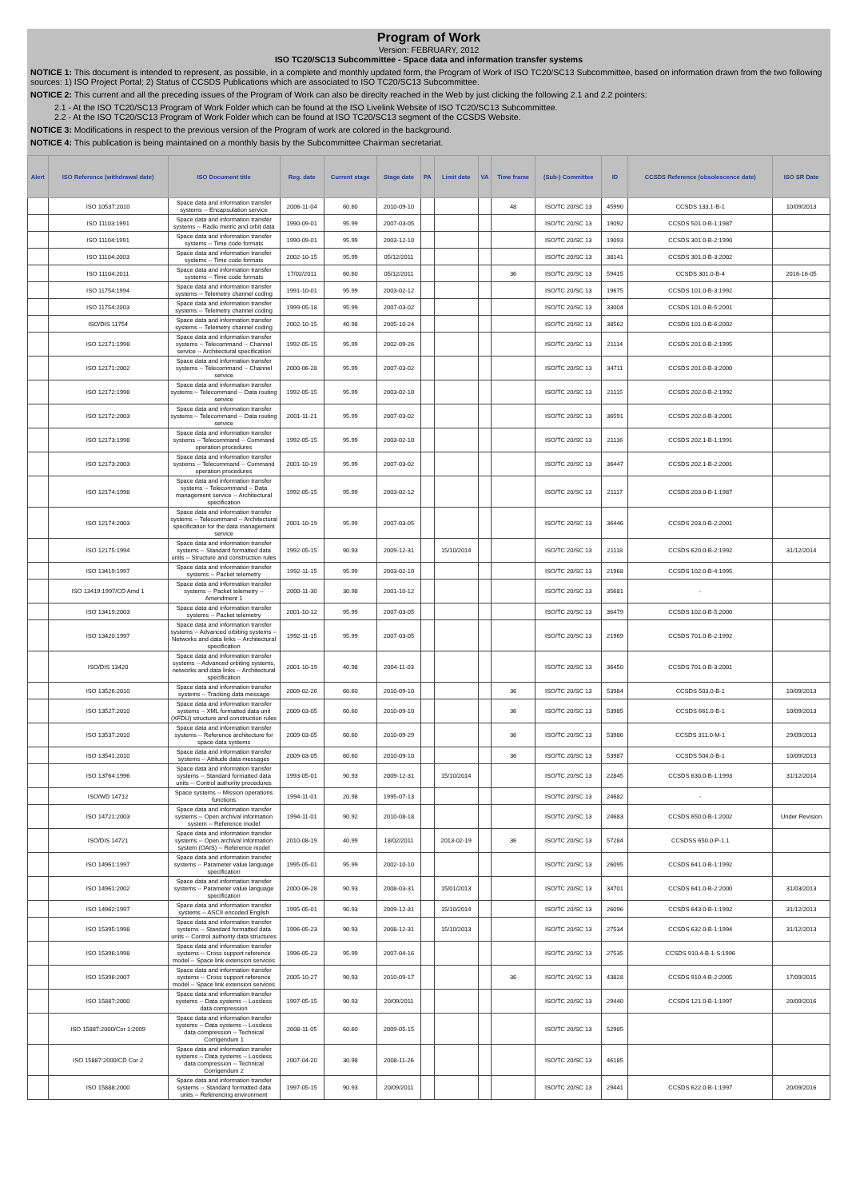Program of Work
Version: FEBRUARY, 2012
ISO TC20/SC13 Subcommittee - Space data and information transfer systems
NOTICE 1: This document is intended to represent, as possible, in a complete and monthly updated form, the Program of Work of ISO TC20/SC13 Subcommittee, based on information drawn from the two following sources: 1) ISO Project Portal; 2) Status of CCSDS Publications which are associated to ISO TC20/SC13 Subcommittee.
NOTICE 2: This current and all the preceding issues of the Program of Work can also be direclty reached in the Web by just clicking the following 2.1 and 2.2 pointers:
2.1 - At the ISO TC20/SC13 Program of Work Folder which can be found at the ISO Livelink Website of ISO TC20/SC13 Subcommittee.
2.2 - At the ISO TC20/SC13 Program of Work Folder which can be found at ISO TC20/SC13 segment of the CCSDS Website.
NOTICE 3: Modifications in respect to the previous version of the Program of work are colored in the background.
NOTICE 4: This publication is being maintained on a monthly basis by the Subcommittee Chairman secretariat.
| Alert | ISO Reference (withdrawal date) | ISO Document title | Reg. date | Current stage | Stage date | PA | Limit date | VA | Time frame | (Sub-) Committee | ID | CCSDS Reference (obsolescence date) | ISO SR Date |
| --- | --- | --- | --- | --- | --- | --- | --- | --- | --- | --- | --- | --- | --- |
| | ISO 10537:2010 | Space data and information transfer systems -- Encapsulation service | 2006-11-04 | 60.60 | 2010-09-10 | | | | 48 | ISO/TC 20/SC 13 | 45990 | CCSDS 133.1-B-1 | 10/09/2013 |
| | ISO 11103:1991 | Space data and information transfer systems -- Radio metric and orbit data | 1990-09-01 | 95.99 | 2007-03-05 | | | | | ISO/TC 20/SC 13 | 19092 | CCSDS 501.0-B-1:1987 | |
| | ISO 11104:1991 | Space data and information transfer systems -- Time code formats | 1990-09-01 | 95.99 | 2003-12-10 | | | | | ISO/TC 20/SC 13 | 19093 | CCSDS 301.0-B-2:1990 | |
| | ISO 11104:2003 | Space data and information transfer systems -- Time code formats | 2002-10-15 | 95.99 | 05/12/2011 | | | | | ISO/TC 20/SC 13 | 38141 | CCSDS 301.0-B-3:2002 | |
| | ISO 11104:2011 | Space data and information transfer systems -- Time code formats | 17/02/2011 | 60.60 | 05/12/2011 | | | | 36 | ISO/TC 20/SC 13 | 59415 | CCSDS 301.0-B-4 | 2016-16-05 |
| | ISO 11754:1994 | Space data and information transfer systems -- Telemetry channel coding | 1991-10-01 | 95.99 | 2003-02-12 | | | | | ISO/TC 20/SC 13 | 19675 | CCSDS 101.0-B-3:1992 | |
| | ISO 11754:2003 | Space data and information transfer systems -- Telemetry channel coding | 1999-05-18 | 95.99 | 2007-03-02 | | | | | ISO/TC 20/SC 13 | 33004 | CCSDS 101.0-B-5:2001 | |
| | ISO/DIS 11754 | Space data and information transfer systems -- Telemetry channel coding | 2002-10-15 | 40.98 | 2005-10-24 | | | | | ISO/TC 20/SC 13 | 38562 | CCSDS 101.0-B-6:2002 | |
| | ISO 12171:1998 | Space data and information transfer systems -- Telecommand -- Channel service -- Architectural specification | 1992-05-15 | 95.99 | 2002-09-26 | | | | | ISO/TC 20/SC 13 | 21114 | CCSDS 201.0-B-2:1995 | |
| | ISO 12171:2002 | Space data and information transfer systems -- Telecommand -- Channel service | 2000-06-28 | 95.99 | 2007-03-02 | | | | | ISO/TC 20/SC 13 | 34711 | CCSDS 201.0-B-3:2000 | |
| | ISO 12172:1998 | Space data and information transfer systems -- Telecommand -- Data routing service | 1992-05-15 | 95.99 | 2003-02-10 | | | | | ISO/TC 20/SC 13 | 21115 | CCSDS 202.0-B-2:1992 | |
| | ISO 12172:2003 | Space data and information transfer systems -- Telecommand -- Data routing service | 2001-11-21 | 95.99 | 2007-03-02 | | | | | ISO/TC 20/SC 13 | 36591 | CCSDS 202.0-B-3:2001 | |
| | ISO 12173:1998 | Space data and information transfer systems -- Telecommand -- Command operation procedures | 1992-05-15 | 95.99 | 2003-02-10 | | | | | ISO/TC 20/SC 13 | 21116 | CCSDS 202.1-B-1:1991 | |
| | ISO 12173:2003 | Space data and information transfer systems -- Telecommand -- Command operation procedures | 2001-10-19 | 95.99 | 2007-03-02 | | | | | ISO/TC 20/SC 13 | 36447 | CCSDS 202.1-B-2:2001 | |
| | ISO 12174:1998 | Space data and information transfer systems -- Telecommand -- Data management service -- Architectural specification | 1992-05-15 | 95.99 | 2003-02-12 | | | | | ISO/TC 20/SC 13 | 21117 | CCSDS 203.0-B-1:1987 | |
| | ISO 12174:2003 | Space data and information transfer systems -- Telecommand -- Architectural specification for the data management service | 2001-10-19 | 95.99 | 2007-03-05 | | | | | ISO/TC 20/SC 13 | 36446 | CCSDS 203.0-B-2:2001 | |
| | ISO 12175:1994 | Space data and information transfer systems -- Standard formatted data units -- Structure and construction rules | 1992-05-15 | 90.93 | 2009-12-31 | | 15/10/2014 | | | ISO/TC 20/SC 13 | 21118 | CCSDS 620.0-B-2:1992 | 31/12/2014 |
| | ISO 13419:1997 | Space data and information transfer systems -- Packet telemetry | 1992-11-15 | 95.99 | 2003-02-10 | | | | | ISO/TC 20/SC 13 | 21968 | CCSDS 102.0-B-4:1995 | |
| | ISO 13419:1997/CD Amd 1 | Space data and information transfer systems -- Packet telemetry -- Amendment 1 | 2000-11-30 | 30.98 | 2001-10-12 | | | | | ISO/TC 20/SC 13 | 35681 | - | |
| | ISO 13419:2003 | Space data and information transfer systems -- Packet telemetry | 2001-10-12 | 95.99 | 2007-03-05 | | | | | ISO/TC 20/SC 13 | 36479 | CCSDS 102.0-B-5:2000 | |
| | ISO 13420:1997 | Space data and information transfer systems -- Advanced orbiting systems -- Networks and data links -- Architectural specification | 1992-11-15 | 95.99 | 2007-03-05 | | | | | ISO/TC 20/SC 13 | 21969 | CCSDS 701.0-B-2:1992 | |
| | ISO/DIS 13420 | Space data and information transfer systems -- Advanced orbiting systems, networks and data links -- Architectural specification | 2001-10-19 | 40.98 | 2004-11-03 | | | | | ISO/TC 20/SC 13 | 36450 | CCSDS 701.0-B-3:2001 | |
| | ISO 13526:2010 | Space data and information transfer systems -- Tracking data message | 2009-02-26 | 60.60 | 2010-09-10 | | | | 36 | ISO/TC 20/SC 13 | 53984 | CCSDS 503.0-B-1 | 10/09/2013 |
| | ISO 13527:2010 | Space data and information transfer systems -- XML formatted data unit (XFDU) structure and construction rules | 2009-03-05 | 60.60 | 2010-09-10 | | | | 36 | ISO/TC 20/SC 13 | 53985 | CCSDS 661.0-B-1 | 10/09/2013 |
| | ISO 13537:2010 | Space data and information transfer systems -- Reference architecture for space data systems | 2009-03-05 | 60.60 | 2010-09-29 | | | | 36 | ISO/TC 20/SC 13 | 53986 | CCSDS 311.0-M-1 | 29/09/2013 |
| | ISO 13541:2010 | Space data and information transfer systems -- Attitude data messages | 2009-03-05 | 60.60 | 2010-09-10 | | | | 36 | ISO/TC 20/SC 13 | 53987 | CCSDS 504.0-B-1 | 10/09/2013 |
| | ISO 13764:1996 | Space data and information transfer systems -- Standard formatted data units -- Control authority procedures | 1993-05-01 | 90.93 | 2009-12-31 | | 15/10/2014 | | | ISO/TC 20/SC 13 | 22845 | CCSDS 630.0-B-1:1993 | 31/12/2014 |
| | ISO/WD 14712 | Space systems -- Mission operations functions | 1994-11-01 | 20.98 | 1995-07-13 | | | | | ISO/TC 20/SC 13 | 24682 | - | |
| | ISO 14721:2003 | Space data and information transfer systems -- Open archival information system -- Reference model | 1994-11-01 | 90.92 | 2010-08-18 | | | | | ISO/TC 20/SC 13 | 24683 | CCSDS 650.0-B-1:2002 | Under Revision |
| | ISO/DIS 14721 | Space data and information transfer systems -- Open archival information system (OAIS) -- Reference model | 2010-08-19 | 40.99 | 18/02/2011 | | 2013-02-19 | | 36 | ISO/TC 20/SC 13 | 57284 | CCSDSS 650.0-P-1.1 | |
| | ISO 14961:1997 | Space data and information transfer systems -- Parameter value language specification | 1995-05-01 | 95.99 | 2002-10-10 | | | | | ISO/TC 20/SC 13 | 26095 | CCSDS 641.0-B-1:1992 | |
| | ISO 14961:2002 | Space data and information transfer systems -- Parameter value language specification | 2000-06-28 | 90.93 | 2008-03-31 | | 15/01/2013 | | | ISO/TC 20/SC 13 | 34701 | CCSDS 641.0-B-2:2000 | 31/03/2013 |
| | ISO 14962:1997 | Space data and information transfer systems -- ASCII encoded English | 1995-05-01 | 90.93 | 2009-12-31 | | 15/10/2014 | | | ISO/TC 20/SC 13 | 26096 | CCSDS 643.0-B-1:1992 | 31/12/2013 |
| | ISO 15395:1998 | Space data and information transfer systems -- Standard formatted data units -- Control authority data structures | 1996-05-23 | 90.93 | 2008-12-31 | | 15/10/2013 | | | ISO/TC 20/SC 13 | 27534 | CCSDS 632.0-B-1:1994 | 31/12/2013 |
| | ISO 15396:1998 | Space data and information transfer systems -- Cross support reference model -- Space link extension services | 1996-05-23 | 95.99 | 2007-04-16 | | | | | ISO/TC 20/SC 13 | 27535 | CCSDS 910.4-B-1-S:1996 | |
| | ISO 15396:2007 | Space data and information transfer systems -- Cross support reference model -- Space link extension services | 2005-10-27 | 90.93 | 2010-09-17 | | | | 36 | ISO/TC 20/SC 13 | 43828 | CCSDS 910.4-B-2:2005 | 17/09/2015 |
| | ISO 15887:2000 | Space data and information transfer systems -- Data systems -- Lossless data compression | 1997-05-15 | 90.93 | 20/09/2011 | | | | | ISO/TC 20/SC 13 | 29440 | CCSDS 121.0-B-1:1997 | 20/09/2016 |
| | ISO 15887:2000/Cor 1:2009 | Space data and information transfer systems -- Data systems -- Lossless data compression -- Technical Corrigendum 1 | 2008-11-05 | 60.60 | 2009-05-15 | | | | | ISO/TC 20/SC 13 | 52985 | | |
| | ISO 15887:2000/CD Cor 2 | Space data and information transfer systems -- Data systems -- Lossless data compression -- Technical Corrigendum 2 | 2007-04-20 | 30.98 | 2008-11-26 | | | | | ISO/TC 20/SC 13 | 46185 | | |
| | ISO 15888:2000 | Space data and information transfer systems -- Standard formatted data units -- Referencing environment | 1997-05-15 | 90.93 | 20/09/2011 | | | | | ISO/TC 20/SC 13 | 29441 | CCSDS 622.0-B-1:1997 | 20/09/2016 |